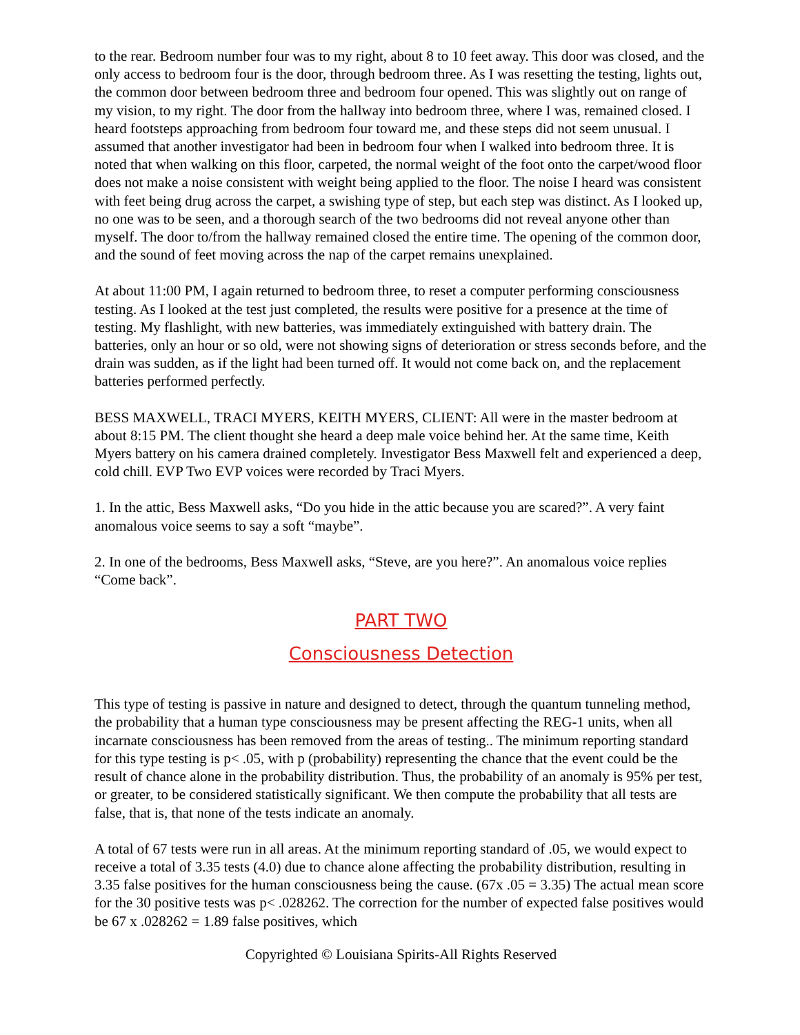to the rear. Bedroom number four was to my right, about 8 to 10 feet away. This door was closed, and the only access to bedroom four is the door, through bedroom three. As I was resetting the testing, lights out, the common door between bedroom three and bedroom four opened. This was slightly out on range of my vision, to my right. The door from the hallway into bedroom three, where I was, remained closed. I heard footsteps approaching from bedroom four toward me, and these steps did not seem unusual. I assumed that another investigator had been in bedroom four when I walked into bedroom three. It is noted that when walking on this floor, carpeted, the normal weight of the foot onto the carpet/wood floor does not make a noise consistent with weight being applied to the floor. The noise I heard was consistent with feet being drug across the carpet, a swishing type of step, but each step was distinct. As I looked up, no one was to be seen, and a thorough search of the two bedrooms did not reveal anyone other than myself. The door to/from the hallway remained closed the entire time. The opening of the common door, and the sound of feet moving across the nap of the carpet remains unexplained.
At about 11:00 PM, I again returned to bedroom three, to reset a computer performing consciousness testing. As I looked at the test just completed, the results were positive for a presence at the time of testing. My flashlight, with new batteries, was immediately extinguished with battery drain. The batteries, only an hour or so old, were not showing signs of deterioration or stress seconds before, and the drain was sudden, as if the light had been turned off. It would not come back on, and the replacement batteries performed perfectly.
BESS MAXWELL, TRACI MYERS, KEITH MYERS, CLIENT: All were in the master bedroom at about 8:15 PM. The client thought she heard a deep male voice behind her. At the same time, Keith Myers battery on his camera drained completely. Investigator Bess Maxwell felt and experienced a deep, cold chill. EVP Two EVP voices were recorded by Traci Myers.
1. In the attic, Bess Maxwell asks, “Do you hide in the attic because you are scared?”. A very faint anomalous voice seems to say a soft “maybe”.
2. In one of the bedrooms, Bess Maxwell asks, “Steve, are you here?”. An anomalous voice replies “Come back”.
PART TWO
Consciousness Detection
This type of testing is passive in nature and designed to detect, through the quantum tunneling method, the probability that a human type consciousness may be present affecting the REG-1 units, when all incarnate consciousness has been removed from the areas of testing.. The minimum reporting standard for this type testing is p< .05, with p (probability) representing the chance that the event could be the result of chance alone in the probability distribution. Thus, the probability of an anomaly is 95% per test, or greater, to be considered statistically significant. We then compute the probability that all tests are false, that is, that none of the tests indicate an anomaly.
A total of 67 tests were run in all areas. At the minimum reporting standard of .05, we would expect to receive a total of 3.35 tests (4.0) due to chance alone affecting the probability distribution, resulting in 3.35 false positives for the human consciousness being the cause. (67x .05 = 3.35) The actual mean score for the 30 positive tests was p< .028262. The correction for the number of expected false positives would be 67 x .028262 = 1.89 false positives, which
Copyrighted © Louisiana Spirits-All Rights Reserved